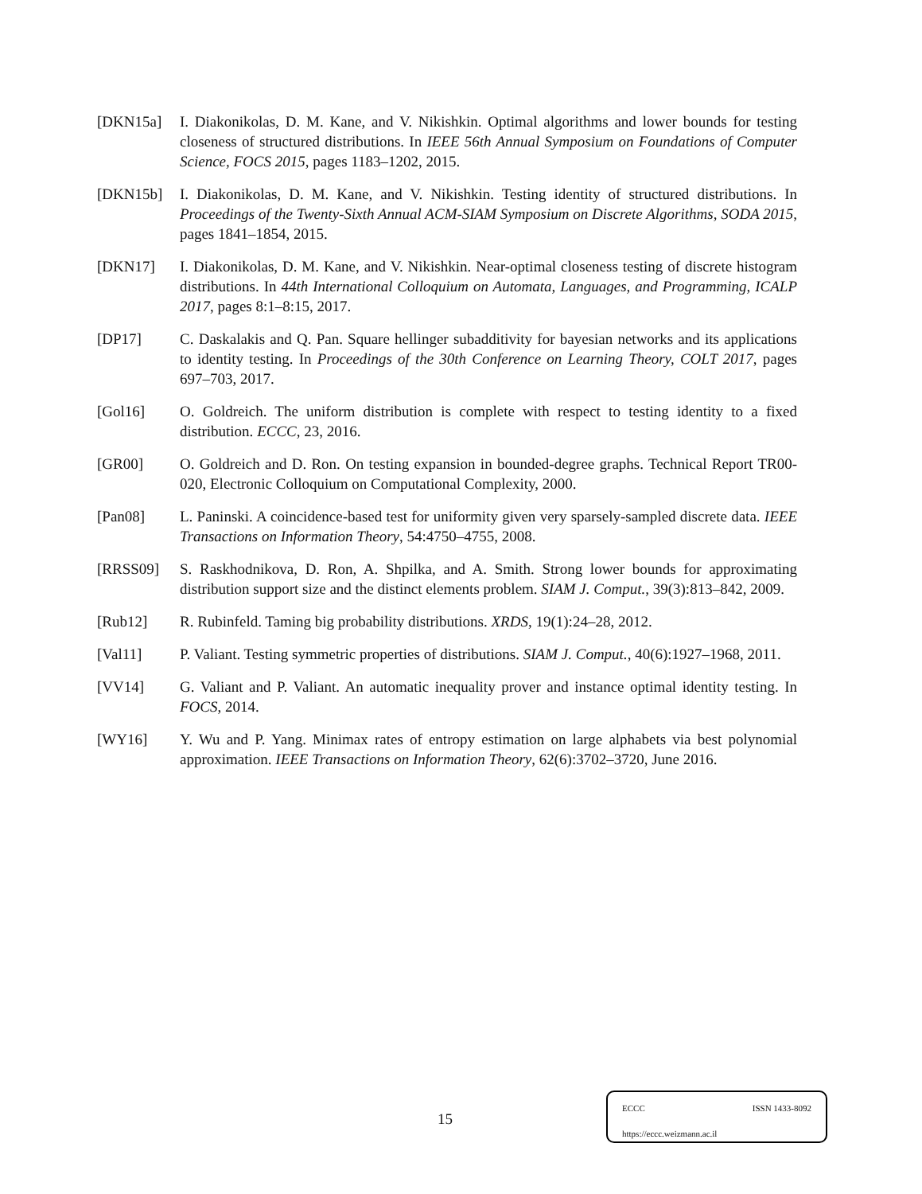[DKN15a] I. Diakonikolas, D. M. Kane, and V. Nikishkin. Optimal algorithms and lower bounds for testing closeness of structured distributions. In IEEE 56th Annual Symposium on Foundations of Computer Science, FOCS 2015, pages 1183–1202, 2015.
[DKN15b] I. Diakonikolas, D. M. Kane, and V. Nikishkin. Testing identity of structured distributions. In Proceedings of the Twenty-Sixth Annual ACM-SIAM Symposium on Discrete Algorithms, SODA 2015, pages 1841–1854, 2015.
[DKN17] I. Diakonikolas, D. M. Kane, and V. Nikishkin. Near-optimal closeness testing of discrete histogram distributions. In 44th International Colloquium on Automata, Languages, and Programming, ICALP 2017, pages 8:1–8:15, 2017.
[DP17] C. Daskalakis and Q. Pan. Square hellinger subadditivity for bayesian networks and its applications to identity testing. In Proceedings of the 30th Conference on Learning Theory, COLT 2017, pages 697–703, 2017.
[Gol16] O. Goldreich. The uniform distribution is complete with respect to testing identity to a fixed distribution. ECCC, 23, 2016.
[GR00] O. Goldreich and D. Ron. On testing expansion in bounded-degree graphs. Technical Report TR00-020, Electronic Colloquium on Computational Complexity, 2000.
[Pan08] L. Paninski. A coincidence-based test for uniformity given very sparsely-sampled discrete data. IEEE Transactions on Information Theory, 54:4750–4755, 2008.
[RRSS09] S. Raskhodnikova, D. Ron, A. Shpilka, and A. Smith. Strong lower bounds for approximating distribution support size and the distinct elements problem. SIAM J. Comput., 39(3):813–842, 2009.
[Rub12] R. Rubinfeld. Taming big probability distributions. XRDS, 19(1):24–28, 2012.
[Val11] P. Valiant. Testing symmetric properties of distributions. SIAM J. Comput., 40(6):1927–1968, 2011.
[VV14] G. Valiant and P. Valiant. An automatic inequality prover and instance optimal identity testing. In FOCS, 2014.
[WY16] Y. Wu and P. Yang. Minimax rates of entropy estimation on large alphabets via best polynomial approximation. IEEE Transactions on Information Theory, 62(6):3702–3720, June 2016.
15
ECCC ISSN 1433-8092
https://eccc.weizmann.ac.il